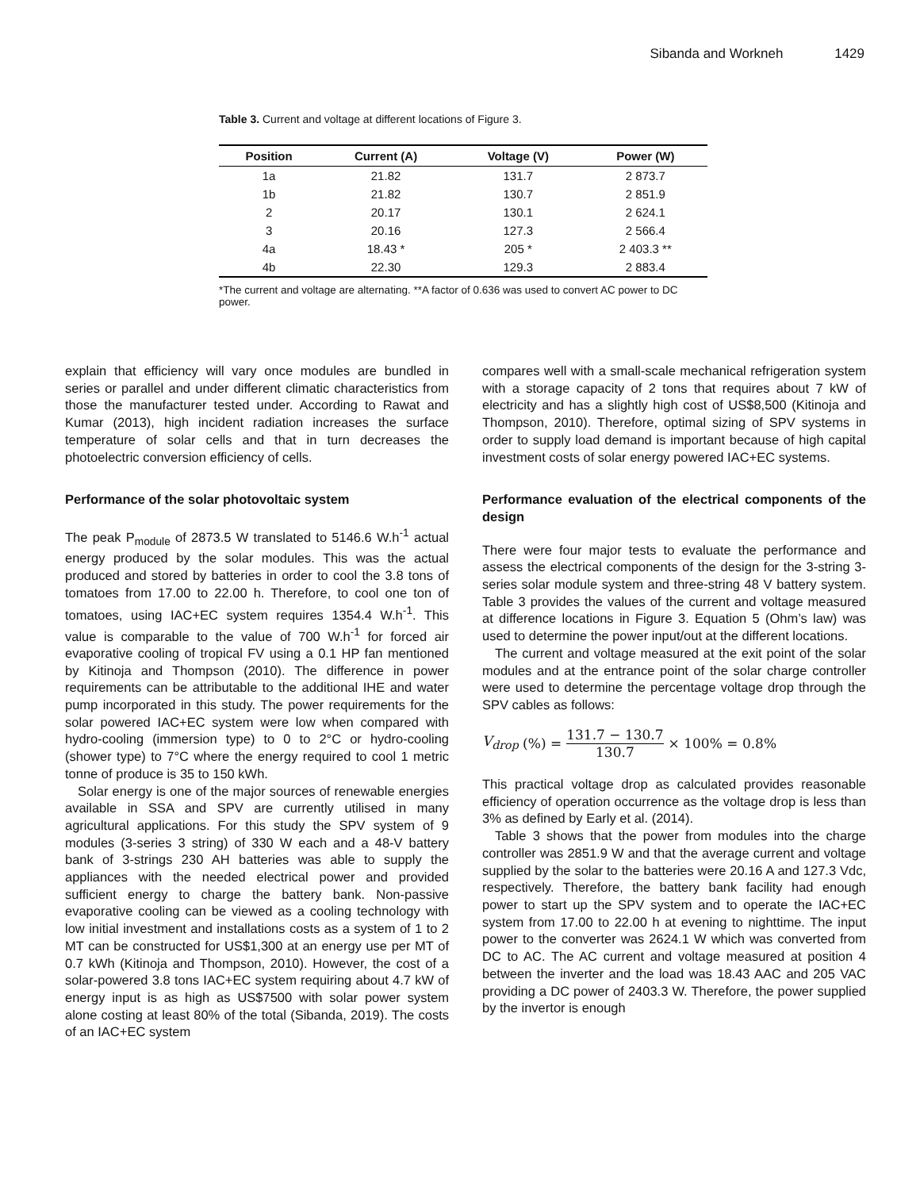Sibanda and Workneh 1429
Table 3. Current and voltage at different locations of Figure 3.
| Position | Current (A) | Voltage (V) | Power (W) |
| --- | --- | --- | --- |
| 1a | 21.82 | 131.7 | 2 873.7 |
| 1b | 21.82 | 130.7 | 2 851.9 |
| 2 | 20.17 | 130.1 | 2 624.1 |
| 3 | 20.16 | 127.3 | 2 566.4 |
| 4a | 18.43 * | 205 * | 2 403.3 ** |
| 4b | 22.30 | 129.3 | 2 883.4 |
*The current and voltage are alternating. **A factor of 0.636 was used to convert AC power to DC power.
explain that efficiency will vary once modules are bundled in series or parallel and under different climatic characteristics from those the manufacturer tested under. According to Rawat and Kumar (2013), high incident radiation increases the surface temperature of solar cells and that in turn decreases the photoelectric conversion efficiency of cells.
Performance of the solar photovoltaic system
The peak P<sub>module</sub> of 2873.5 W translated to 5146.6 W.h<sup>-1</sup> actual energy produced by the solar modules. This was the actual produced and stored by batteries in order to cool the 3.8 tons of tomatoes from 17.00 to 22.00 h. Therefore, to cool one ton of tomatoes, using IAC+EC system requires 1354.4 W.h<sup>-1</sup>. This value is comparable to the value of 700 W.h<sup>-1</sup> for forced air evaporative cooling of tropical FV using a 0.1 HP fan mentioned by Kitinoja and Thompson (2010). The difference in power requirements can be attributable to the additional IHE and water pump incorporated in this study. The power requirements for the solar powered IAC+EC system were low when compared with hydro-cooling (immersion type) to 0 to 2°C or hydro-cooling (shower type) to 7°C where the energy required to cool 1 metric tonne of produce is 35 to 150 kWh.
Solar energy is one of the major sources of renewable energies available in SSA and SPV are currently utilised in many agricultural applications. For this study the SPV system of 9 modules (3-series 3 string) of 330 W each and a 48-V battery bank of 3-strings 230 AH batteries was able to supply the appliances with the needed electrical power and provided sufficient energy to charge the battery bank. Non-passive evaporative cooling can be viewed as a cooling technology with low initial investment and installations costs as a system of 1 to 2 MT can be constructed for US$1,300 at an energy use per MT of 0.7 kWh (Kitinoja and Thompson, 2010). However, the cost of a solar-powered 3.8 tons IAC+EC system requiring about 4.7 kW of energy input is as high as US$7500 with solar power system alone costing at least 80% of the total (Sibanda, 2019). The costs of an IAC+EC system
compares well with a small-scale mechanical refrigeration system with a storage capacity of 2 tons that requires about 7 kW of electricity and has a slightly high cost of US$8,500 (Kitinoja and Thompson, 2010). Therefore, optimal sizing of SPV systems in order to supply load demand is important because of high capital investment costs of solar energy powered IAC+EC systems.
Performance evaluation of the electrical components of the design
There were four major tests to evaluate the performance and assess the electrical components of the design for the 3-string 3-series solar module system and three-string 48 V battery system. Table 3 provides the values of the current and voltage measured at difference locations in Figure 3. Equation 5 (Ohm’s law) was used to determine the power input/out at the different locations.
The current and voltage measured at the exit point of the solar modules and at the entrance point of the solar charge controller were used to determine the percentage voltage drop through the SPV cables as follows:
V<sub>drop</sub> (%) = 131.7 − 130.7 130.7 × 100% = 0.8%
This practical voltage drop as calculated provides reasonable efficiency of operation occurrence as the voltage drop is less than 3% as defined by Early et al. (2014).
Table 3 shows that the power from modules into the charge controller was 2851.9 W and that the average current and voltage supplied by the solar to the batteries were 20.16 A and 127.3 Vdc, respectively. Therefore, the battery bank facility had enough power to start up the SPV system and to operate the IAC+EC system from 17.00 to 22.00 h at evening to nighttime. The input power to the converter was 2624.1 W which was converted from DC to AC. The AC current and voltage measured at position 4 between the inverter and the load was 18.43 AAC and 205 VAC providing a DC power of 2403.3 W. Therefore, the power supplied by the invertor is enough